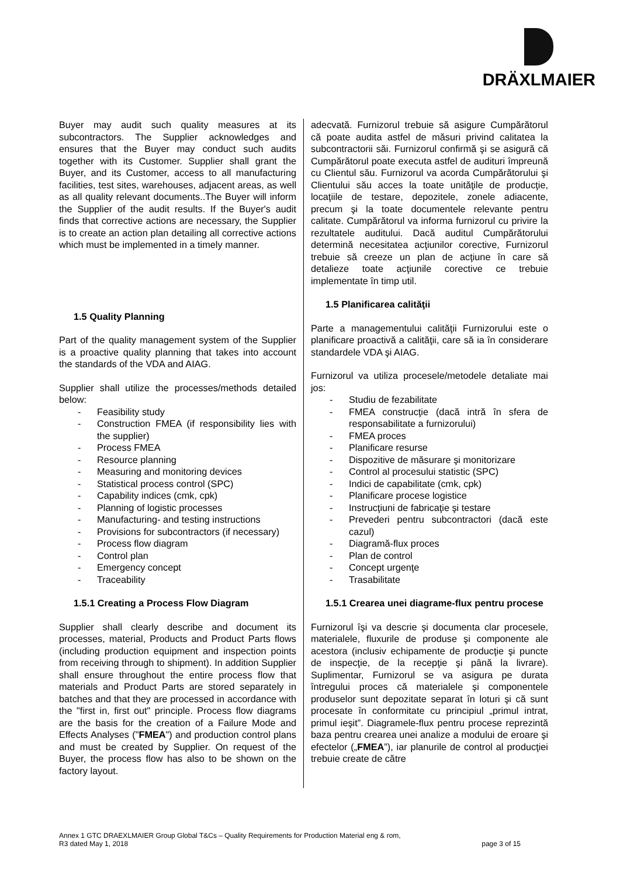DRÄXLMAIER
Buyer may audit such quality measures at its subcontractors. The Supplier acknowledges and ensures that the Buyer may conduct such audits together with its Customer. Supplier shall grant the Buyer, and its Customer, access to all manufacturing facilities, test sites, warehouses, adjacent areas, as well as all quality relevant documents..The Buyer will inform the Supplier of the audit results. If the Buyer's audit finds that corrective actions are necessary, the Supplier is to create an action plan detailing all corrective actions which must be implemented in a timely manner.
1.5 Quality Planning
Part of the quality management system of the Supplier is a proactive quality planning that takes into account the standards of the VDA and AIAG.
Supplier shall utilize the processes/methods detailed below:
- Feasibility study
- Construction FMEA (if responsibility lies with the supplier)
- Process FMEA
- Resource planning
- Measuring and monitoring devices
- Statistical process control (SPC)
- Capability indices (cmk, cpk)
- Planning of logistic processes
- Manufacturing- and testing instructions
- Provisions for subcontractors (if necessary)
- Process flow diagram
- Control plan
- Emergency concept
- Traceability
1.5.1 Creating a Process Flow Diagram
Supplier shall clearly describe and document its processes, material, Products and Product Parts flows (including production equipment and inspection points from receiving through to shipment). In addition Supplier shall ensure throughout the entire process flow that materials and Product Parts are stored separately in batches and that they are processed in accordance with the "first in, first out" principle. Process flow diagrams are the basis for the creation of a Failure Mode and Effects Analyses ("FMEA") and production control plans and must be created by Supplier. On request of the Buyer, the process flow has also to be shown on the factory layout.
adecvată. Furnizorul trebuie să asigure Cumpărătorul că poate audita astfel de măsuri privind calitatea la subcontractorii săi. Furnizorul confirmă şi se asigură că Cumpărătorul poate executa astfel de audituri împreună cu Clientul său. Furnizorul va acorda Cumpărătorului şi Clientului său acces la toate unităţile de producţie, locaţiile de testare, depozitele, zonele adiacente, precum şi la toate documentele relevante pentru calitate. Cumpărătorul va informa furnizorul cu privire la rezultatele auditului. Dacă auditul Cumpărătorului determină necesitatea acţiunilor corective, Furnizorul trebuie să creeze un plan de acţiune în care să detalieze toate acţiunile corective ce trebuie implementate în timp util.
1.5 Planificarea calităţii
Parte a managementului calităţii Furnizorului este o planificare proactivă a calităţii, care să ia în considerare standardele VDA şi AIAG.
Furnizorul va utiliza procesele/metodele detaliate mai jos:
- Studiu de fezabilitate
- FMEA construcţie (dacă intră în sfera de responsabilitate a furnizorului)
- FMEA proces
- Planificare resurse
- Dispozitive de măsurare şi monitorizare
- Control al procesului statistic (SPC)
- Indici de capabilitate (cmk, cpk)
- Planificare procese logistice
- Instrucţiuni de fabricaţie şi testare
- Prevederi pentru subcontractori (dacă este cazul)
- Diagramă-flux proces
- Plan de control
- Concept urgenţe
- Trasabilitate
1.5.1 Crearea unei diagrame-flux pentru procese
Furnizorul îşi va descrie şi documenta clar procesele, materialele, fluxurile de produse şi componente ale acestora (inclusiv echipamente de producţie şi puncte de inspecţie, de la recepţie şi până la livrare). Suplimentar, Furnizorul se va asigura pe durata întregului proces că materialele şi componentele produselor sunt depozitate separat în loturi şi că sunt procesate în conformitate cu principiul „primul intrat, primul ieşit”. Diagramele-flux pentru procese reprezintă baza pentru crearea unei analize a modului de eroare şi efectelor („FMEA”), iar planurile de control al producţiei trebuie create de către
Annex 1 GTC DRAEXLMAIER Group Global T&Cs – Quality Requirements for Production Material eng & rom,
R3 dated May 1, 2018 page 3 of 15